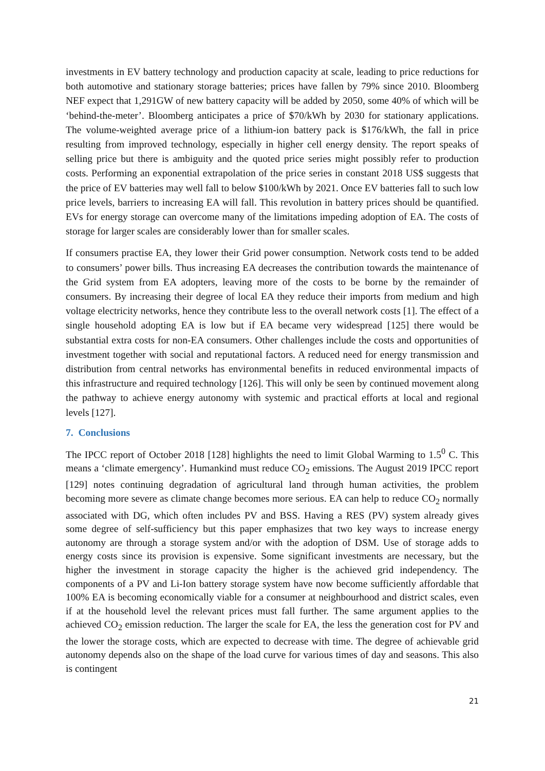investments in EV battery technology and production capacity at scale, leading to price reductions for both automotive and stationary storage batteries; prices have fallen by 79% since 2010. Bloomberg NEF expect that 1,291GW of new battery capacity will be added by 2050, some 40% of which will be ‘behind-the-meter’. Bloomberg anticipates a price of $70/kWh by 2030 for stationary applications. The volume-weighted average price of a lithium-ion battery pack is $176/kWh, the fall in price resulting from improved technology, especially in higher cell energy density. The report speaks of selling price but there is ambiguity and the quoted price series might possibly refer to production costs. Performing an exponential extrapolation of the price series in constant 2018 US$ suggests that the price of EV batteries may well fall to below $100/kWh by 2021. Once EV batteries fall to such low price levels, barriers to increasing EA will fall. This revolution in battery prices should be quantified. EVs for energy storage can overcome many of the limitations impeding adoption of EA. The costs of storage for larger scales are considerably lower than for smaller scales.
If consumers practise EA, they lower their Grid power consumption. Network costs tend to be added to consumers’ power bills. Thus increasing EA decreases the contribution towards the maintenance of the Grid system from EA adopters, leaving more of the costs to be borne by the remainder of consumers. By increasing their degree of local EA they reduce their imports from medium and high voltage electricity networks, hence they contribute less to the overall network costs [1]. The effect of a single household adopting EA is low but if EA became very widespread [125] there would be substantial extra costs for non-EA consumers. Other challenges include the costs and opportunities of investment together with social and reputational factors. A reduced need for energy transmission and distribution from central networks has environmental benefits in reduced environmental impacts of this infrastructure and required technology [126]. This will only be seen by continued movement along the pathway to achieve energy autonomy with systemic and practical efforts at local and regional levels [127].
7. Conclusions
The IPCC report of October 2018 [128] highlights the need to limit Global Warming to 1.5<sup>0</sup> C. This means a ‘climate emergency’. Humankind must reduce CO<sub>2</sub> emissions. The August 2019 IPCC report [129] notes continuing degradation of agricultural land through human activities, the problem becoming more severe as climate change becomes more serious. EA can help to reduce CO<sub>2</sub> normally associated with DG, which often includes PV and BSS. Having a RES (PV) system already gives some degree of self-sufficiency but this paper emphasizes that two key ways to increase energy autonomy are through a storage system and/or with the adoption of DSM. Use of storage adds to energy costs since its provision is expensive. Some significant investments are necessary, but the higher the investment in storage capacity the higher is the achieved grid independency. The components of a PV and Li-Ion battery storage system have now become sufficiently affordable that 100% EA is becoming economically viable for a consumer at neighbourhood and district scales, even if at the household level the relevant prices must fall further. The same argument applies to the achieved CO<sub>2</sub> emission reduction. The larger the scale for EA, the less the generation cost for PV and the lower the storage costs, which are expected to decrease with time. The degree of achievable grid autonomy depends also on the shape of the load curve for various times of day and seasons. This also is contingent
21